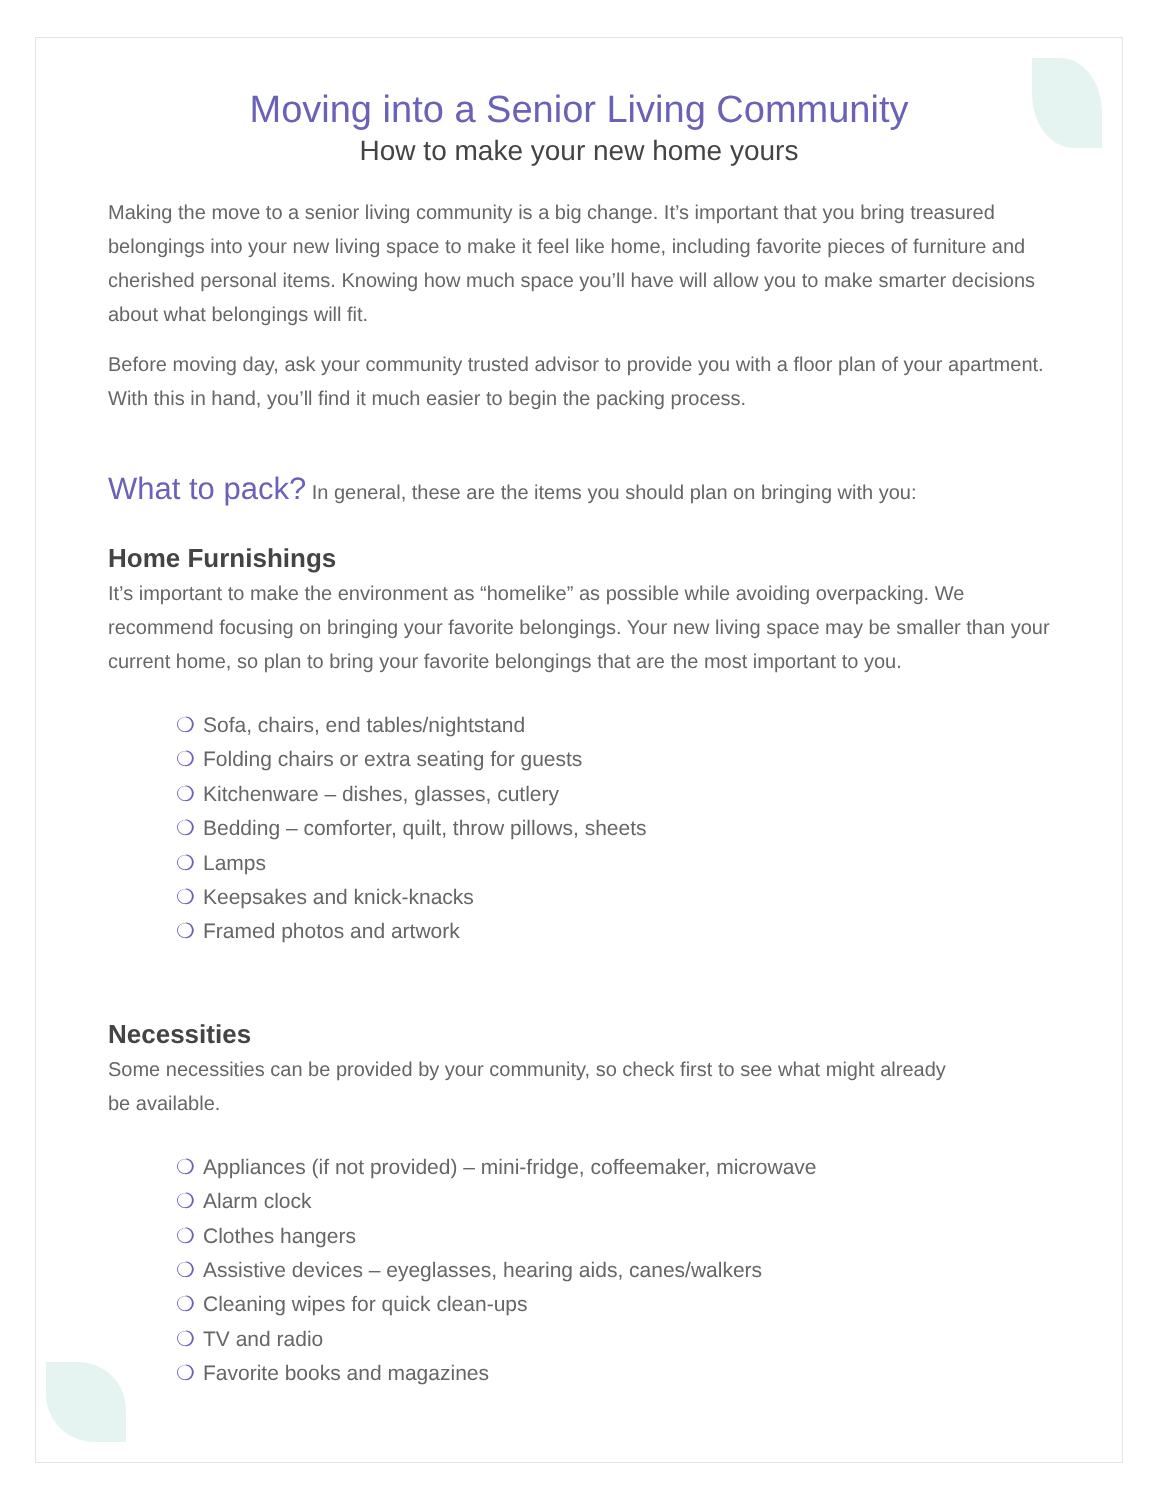Moving into a Senior Living Community
How to make your new home yours
Making the move to a senior living community is a big change. It’s important that you bring treasured belongings into your new living space to make it feel like home, including favorite pieces of furniture and cherished personal items. Knowing how much space you’ll have will allow you to make smarter decisions about what belongings will fit.
Before moving day, ask your community trusted advisor to provide you with a floor plan of your apartment. With this in hand, you’ll find it much easier to begin the packing process.
What to pack? In general, these are the items you should plan on bringing with you:
Home Furnishings
It’s important to make the environment as “homelike” as possible while avoiding overpacking. We recommend focusing on bringing your favorite belongings. Your new living space may be smaller than your current home, so plan to bring your favorite belongings that are the most important to you.
❍ Sofa, chairs, end tables/nightstand
❍ Folding chairs or extra seating for guests
❍ Kitchenware – dishes, glasses, cutlery
❍ Bedding – comforter, quilt, throw pillows, sheets
❍ Lamps
❍ Keepsakes and knick-knacks
❍ Framed photos and artwork
Necessities
Some necessities can be provided by your community, so check first to see what might already
be available.
❍ Appliances (if not provided) – mini-fridge, coffeemaker, microwave
❍ Alarm clock
❍ Clothes hangers
❍ Assistive devices – eyeglasses, hearing aids, canes/walkers
❍ Cleaning wipes for quick clean-ups
❍ TV and radio
❍ Favorite books and magazines